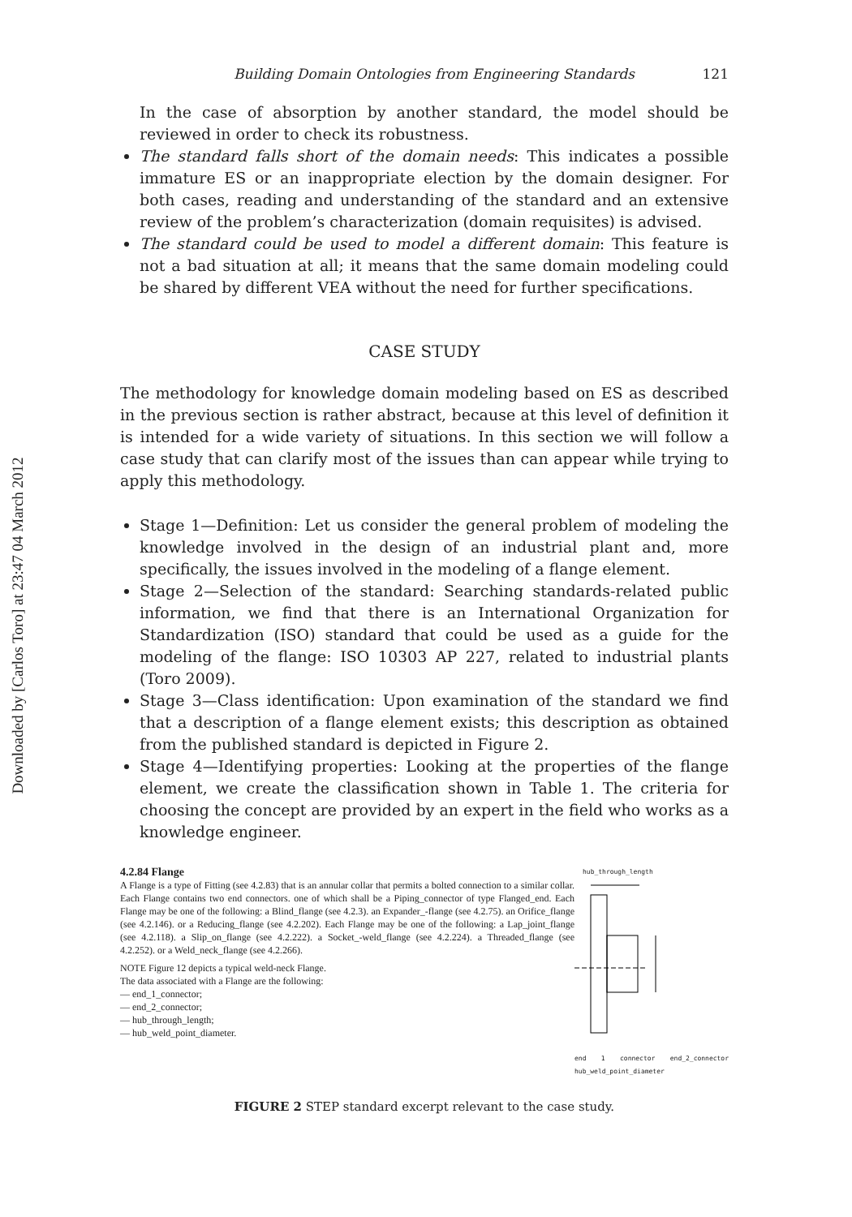Downloaded by [Carlos Toro] at 23:47 04 March 2012
Building Domain Ontologies from Engineering Standards 121
In the case of absorption by another standard, the model should be reviewed in order to check its robustness.
The standard falls short of the domain needs: This indicates a possible immature ES or an inappropriate election by the domain designer. For both cases, reading and understanding of the standard and an extensive review of the problem’s characterization (domain requisites) is advised.
The standard could be used to model a different domain: This feature is not a bad situation at all; it means that the same domain modeling could be shared by different VEA without the need for further specifications.
CASE STUDY
The methodology for knowledge domain modeling based on ES as described in the previous section is rather abstract, because at this level of definition it is intended for a wide variety of situations. In this section we will follow a case study that can clarify most of the issues than can appear while trying to apply this methodology.
Stage 1—Definition: Let us consider the general problem of modeling the knowledge involved in the design of an industrial plant and, more specifically, the issues involved in the modeling of a flange element.
Stage 2—Selection of the standard: Searching standards-related public information, we find that there is an International Organization for Standardization (ISO) standard that could be used as a guide for the modeling of the flange: ISO 10303 AP 227, related to industrial plants (Toro 2009).
Stage 3—Class identification: Upon examination of the standard we find that a description of a flange element exists; this description as obtained from the published standard is depicted in Figure 2.
Stage 4—Identifying properties: Looking at the properties of the flange element, we create the classification shown in Table 1. The criteria for choosing the concept are provided by an expert in the field who works as a knowledge engineer.
4.2.84 Flange
A Flange is a type of Fitting (see 4.2.83) that is an annular collar that permits a bolted connection to a similar collar. Each Flange contains two end connectors. one of which shall be a Piping_connector of type Flanged_end. Each Flange may be one of the following: a Blind_flange (see 4.2.3). an Expander_-flange (see 4.2.75). an Orifice_flange (see 4.2.146). or a Reducing_flange (see 4.2.202). Each Flange may be one of the following: a Lap_joint_flange (see 4.2.118). a Slip_on_flange (see 4.2.222). a Socket_-weld_flange (see 4.2.224). a Threaded_flange (see 4.2.252). or a Weld_neck_flange (see 4.2.266).
NOTE Figure 12 depicts a typical weld-neck Flange.
The data associated with a Flange are the following:
— end_1_connector;
— end_2_connector;
— hub_through_length;
— hub_weld_point_diameter.
hub_through_length
end 1 connector end_2_connector hub_weld_point_diameter
FIGURE 2 STEP standard excerpt relevant to the case study.